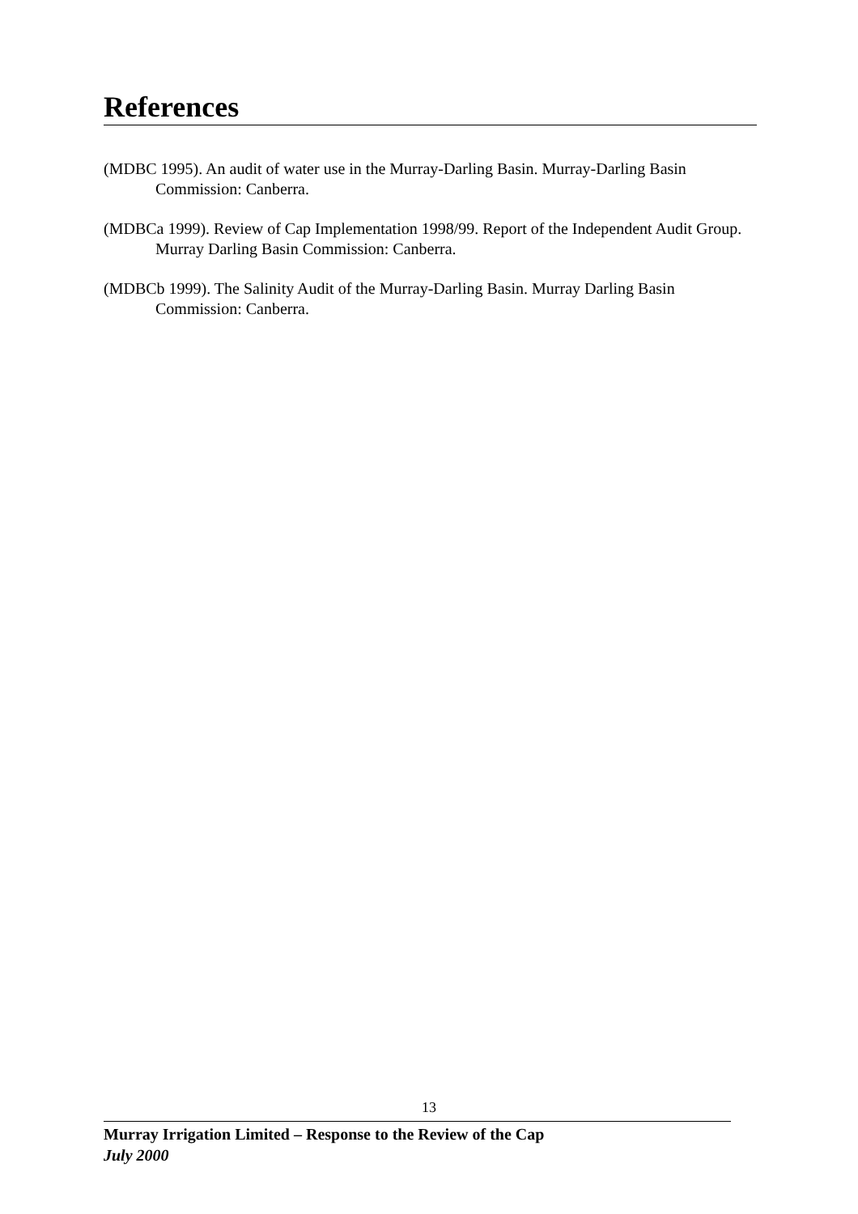References
(MDBC 1995). An audit of water use in the Murray-Darling Basin. Murray-Darling Basin Commission: Canberra.
(MDBCa 1999). Review of Cap Implementation 1998/99. Report of the Independent Audit Group. Murray Darling Basin Commission: Canberra.
(MDBCb 1999). The Salinity Audit of the Murray-Darling Basin. Murray Darling Basin Commission: Canberra.
13
Murray Irrigation Limited – Response to the Review of the Cap
July 2000